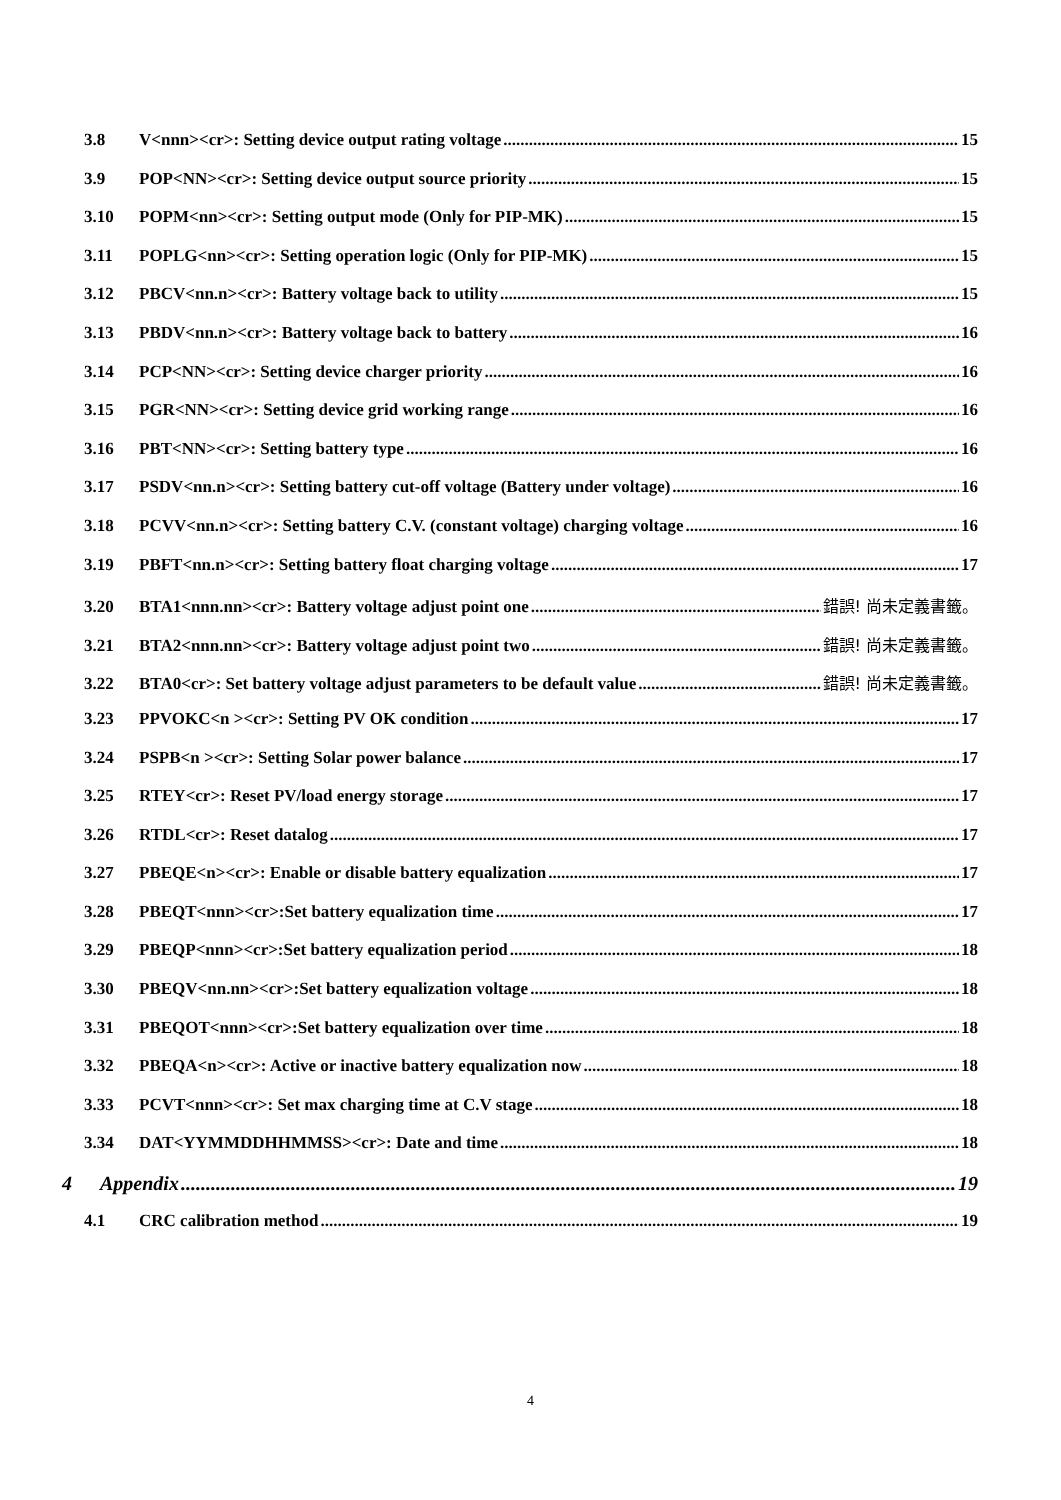3.8 V<nnn><cr>: Setting device output rating voltage 15
3.9 POP<NN><cr>: Setting device output source priority 15
3.10 POPM<nn><cr>: Setting output mode (Only for PIP-MK) 15
3.11 POPLG<nn><cr>: Setting operation logic (Only for PIP-MK) 15
3.12 PBCV<nn.n><cr>: Battery voltage back to utility 15
3.13 PBDV<nn.n><cr>: Battery voltage back to battery 16
3.14 PCP<NN><cr>: Setting device charger priority 16
3.15 PGR<NN><cr>: Setting device grid working range 16
3.16 PBT<NN><cr>: Setting battery type 16
3.17 PSDV<nn.n><cr>: Setting battery cut-off voltage (Battery under voltage) 16
3.18 PCVV<nn.n><cr>: Setting battery C.V. (constant voltage) charging voltage 16
3.19 PBFT<nn.n><cr>: Setting battery float charging voltage 17
3.20 BTA1<nnn.nn><cr>: Battery voltage adjust point one 錯誤! 尚未定義書籤。
3.21 BTA2<nnn.nn><cr>: Battery voltage adjust point two 錯誤! 尚未定義書籤。
3.22 BTA0<cr>: Set battery voltage adjust parameters to be default value 錯誤! 尚未定義書籤。
3.23 PPVOKC<n ><cr>: Setting PV OK condition 17
3.24 PSPB<n ><cr>: Setting Solar power balance 17
3.25 RTEY<cr>: Reset PV/load energy storage 17
3.26 RTDL<cr>: Reset datalog 17
3.27 PBEQE<n><cr>: Enable or disable battery equalization 17
3.28 PBEQT<nnn><cr>:Set battery equalization time 17
3.29 PBEQP<nnn><cr>:Set battery equalization period 18
3.30 PBEQV<nn.nn><cr>:Set battery equalization voltage 18
3.31 PBEQOT<nnn><cr>:Set battery equalization over time 18
3.32 PBEQA<n><cr>: Active or inactive battery equalization now 18
3.33 PCVT<nnn><cr>: Set max charging time at C.V stage 18
3.34 DAT<YYMMDDHHMMSS><cr>: Date and time 18
4 Appendix 19
4.1 CRC calibration method 19
4